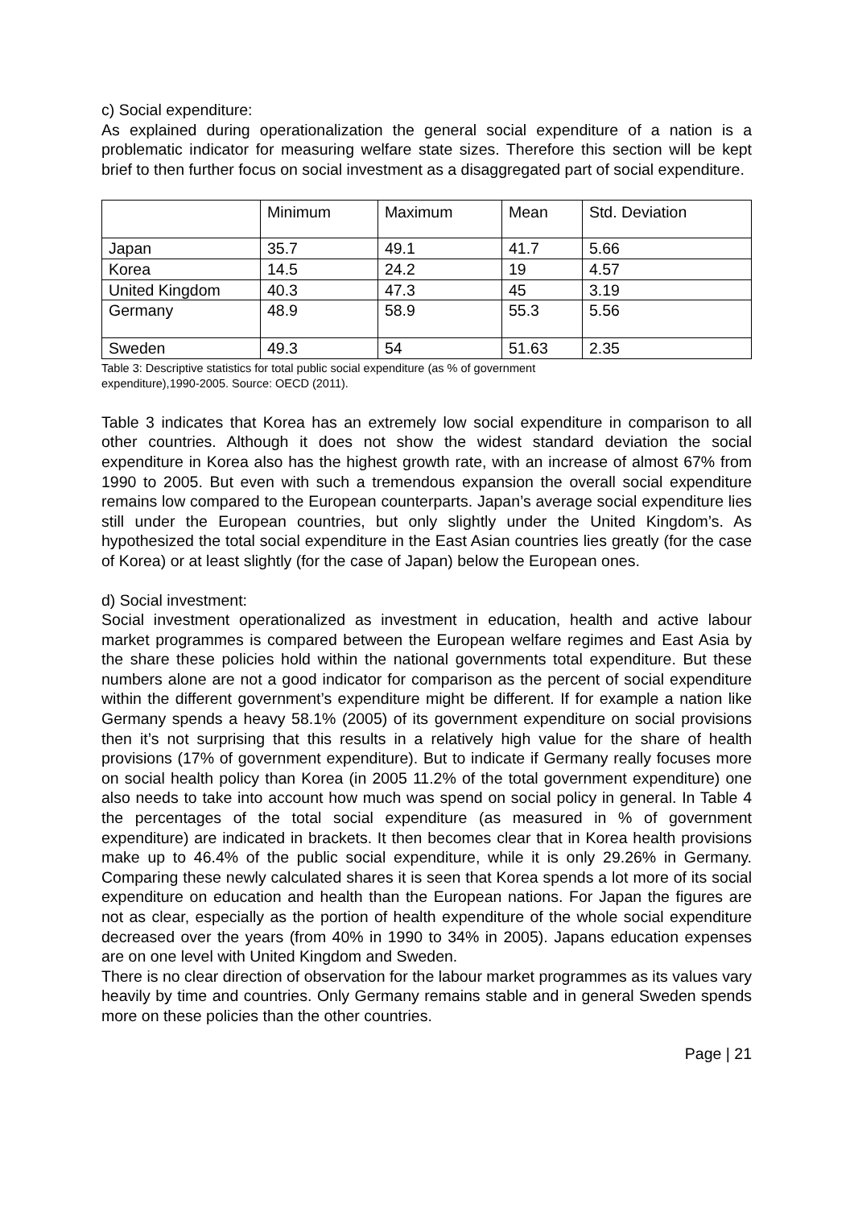c) Social expenditure:
As explained during operationalization the general social expenditure of a nation is a problematic indicator for measuring welfare state sizes. Therefore this section will be kept brief to then further focus on social investment as a disaggregated part of social expenditure.
| | Minimum | Maximum | Mean | Std. Deviation |
| Japan | 35.7 | 49.1 | 41.7 | 5.66 |
| Korea | 14.5 | 24.2 | 19 | 4.57 |
| United Kingdom | 40.3 | 47.3 | 45 | 3.19 |
| Germany | 48.9 | 58.9 | 55.3 | 5.56 |
| Sweden | 49.3 | 54 | 51.63 | 2.35 |
Table 3: Descriptive statistics for total public social expenditure (as % of government
expenditure),1990-2005. Source: OECD (2011).
Table 3 indicates that Korea has an extremely low social expenditure in comparison to all other countries. Although it does not show the widest standard deviation the social expenditure in Korea also has the highest growth rate, with an increase of almost 67% from 1990 to 2005. But even with such a tremendous expansion the overall social expenditure remains low compared to the European counterparts. Japan’s average social expenditure lies still under the European countries, but only slightly under the United Kingdom’s. As hypothesized the total social expenditure in the East Asian countries lies greatly (for the case of Korea) or at least slightly (for the case of Japan) below the European ones.
d) Social investment:
Social investment operationalized as investment in education, health and active labour market programmes is compared between the European welfare regimes and East Asia by the share these policies hold within the national governments total expenditure. But these numbers alone are not a good indicator for comparison as the percent of social expenditure within the different government’s expenditure might be different. If for example a nation like Germany spends a heavy 58.1% (2005) of its government expenditure on social provisions then it’s not surprising that this results in a relatively high value for the share of health provisions (17% of government expenditure). But to indicate if Germany really focuses more on social health policy than Korea (in 2005 11.2% of the total government expenditure) one also needs to take into account how much was spend on social policy in general. In Table 4 the percentages of the total social expenditure (as measured in % of government expenditure) are indicated in brackets. It then becomes clear that in Korea health provisions make up to 46.4% of the public social expenditure, while it is only 29.26% in Germany. Comparing these newly calculated shares it is seen that Korea spends a lot more of its social expenditure on education and health than the European nations. For Japan the figures are not as clear, especially as the portion of health expenditure of the whole social expenditure decreased over the years (from 40% in 1990 to 34% in 2005). Japans education expenses are on one level with United Kingdom and Sweden.
There is no clear direction of observation for the labour market programmes as its values vary heavily by time and countries. Only Germany remains stable and in general Sweden spends more on these policies than the other countries.
Page | 21